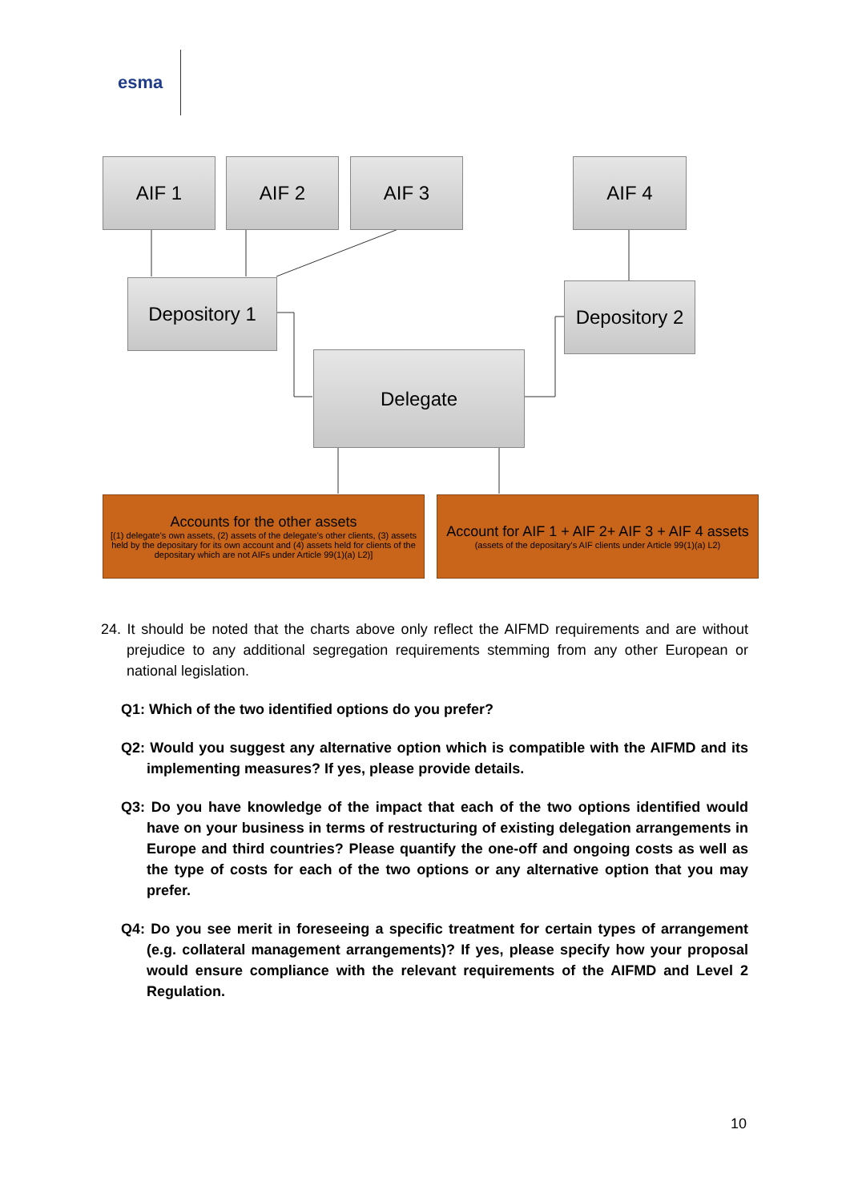esma
AIF 1 AIF 2 AIF 3 AIF 4
Depository 1
Depository 2
Delegate
Accounts for the other assets
[(1) delegate's own assets, (2) assets of the delegate's other clients, (3) assets held by the depositary for its own account and (4) assets held for clients of the depositary which are not AIFs under Article 99(1)(a) L2)]
Account for AIF 1 + AIF 2+ AIF 3 + AIF 4 assets
(assets of the depositary's AIF clients under Article 99(1)(a) L2)
24. It should be noted that the charts above only reflect the AIFMD requirements and are without prejudice to any additional segregation requirements stemming from any other European or national legislation.
Q1: Which of the two identified options do you prefer?
Q2: Would you suggest any alternative option which is compatible with the AIFMD and its implementing measures? If yes, please provide details.
Q3: Do you have knowledge of the impact that each of the two options identified would have on your business in terms of restructuring of existing delegation arrangements in Europe and third countries? Please quantify the one-off and ongoing costs as well as the type of costs for each of the two options or any alternative option that you may prefer.
Q4: Do you see merit in foreseeing a specific treatment for certain types of arrangement (e.g. collateral management arrangements)? If yes, please specify how your proposal would ensure compliance with the relevant requirements of the AIFMD and Level 2 Regulation.
10